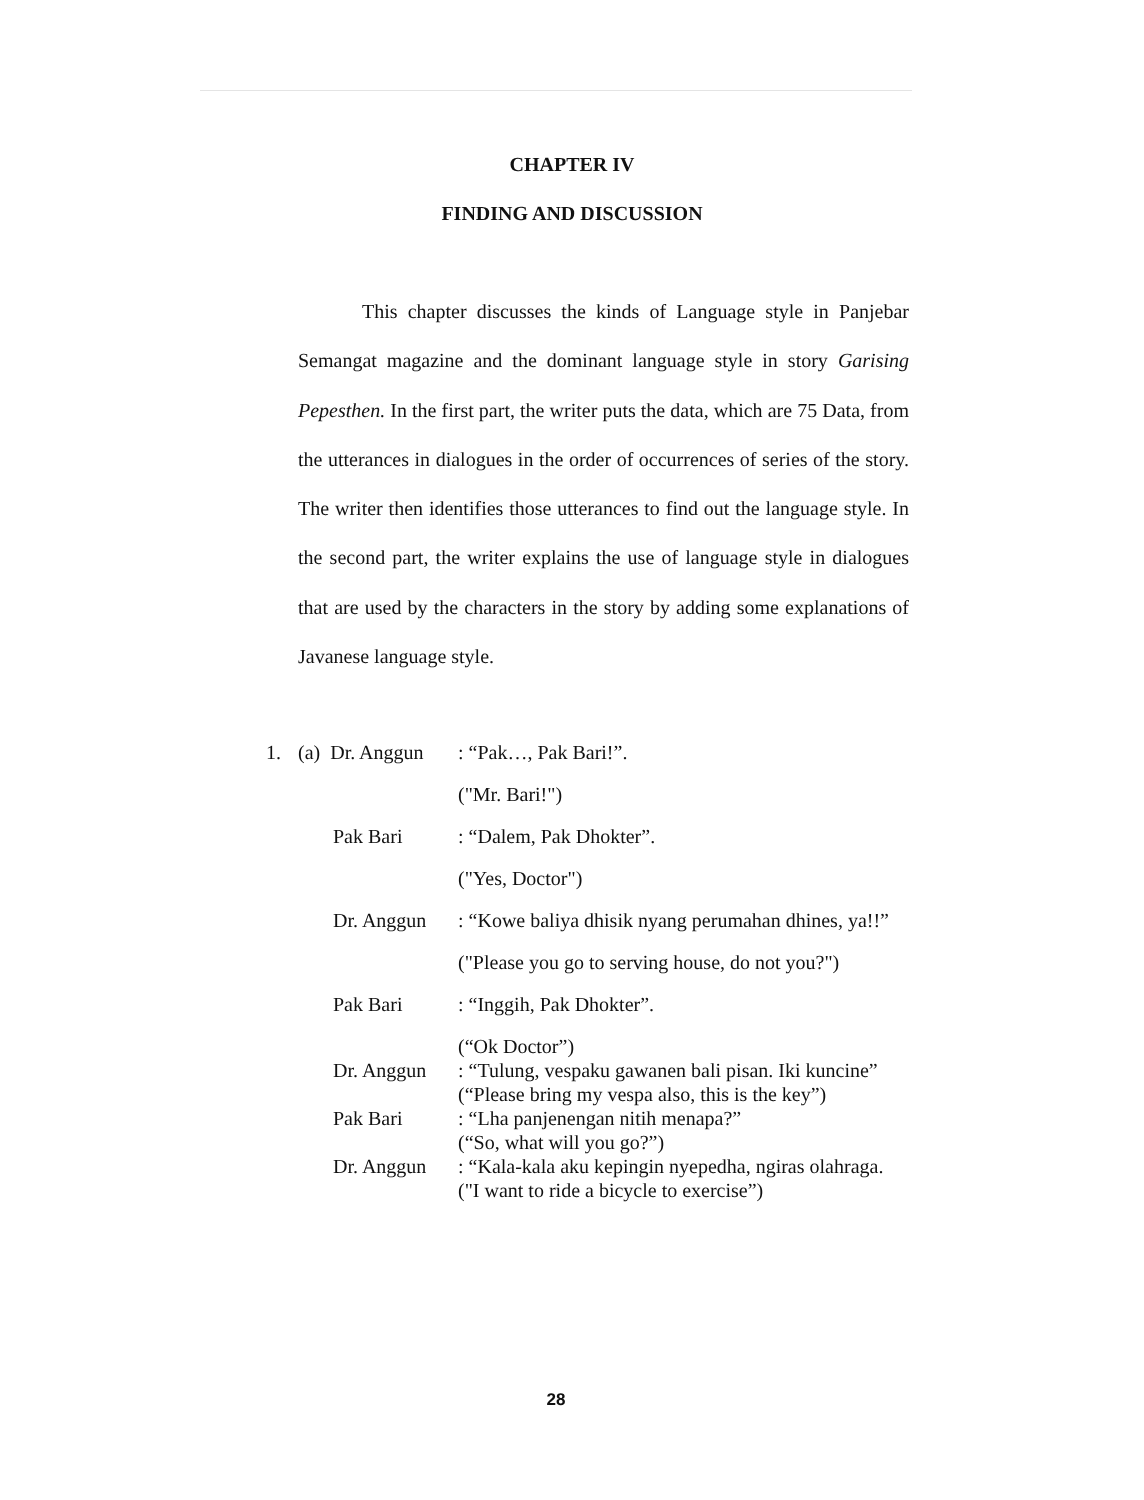CHAPTER IV
FINDING AND DISCUSSION
This chapter discusses the kinds of Language style in Panjebar Semangat magazine and the dominant language style in story Garising Pepesthen. In the first part, the writer puts the data, which are 75 Data, from the utterances in dialogues in the order of occurrences of series of the story. The writer then identifies those utterances to find out the language style. In the second part, the writer explains the use of language style in dialogues that are used by the characters in the story by adding some explanations of Javanese language style.
| 1. | (a) Dr. Anggun | : “Pak…, Pak Bari!”. |
| | | ("Mr. Bari!") |
| | Pak Bari | : “Dalem, Pak Dhokter”. |
| | | ("Yes, Doctor") |
| | Dr. Anggun | : “Kowe baliya dhisik nyang perumahan dhines, ya!!” |
| | | ("Please you go to serving house, do not you?") |
| | Pak Bari | : “Inggih, Pak Dhokter”. |
| | | (“Ok Doctor”) |
| | Dr. Anggun | : “Tulung, vespaku gawanen bali pisan. Iki kuncine” (“Please bring my vespa also, this is the key”) |
| | Pak Bari | : “Lha panjenengan nitih menapa?” (“So, what will you go?”) |
| | Dr. Anggun | : “Kala-kala aku kepingin nyepedha, ngiras olahraga. ("I want to ride a bicycle to exercise”) |
28